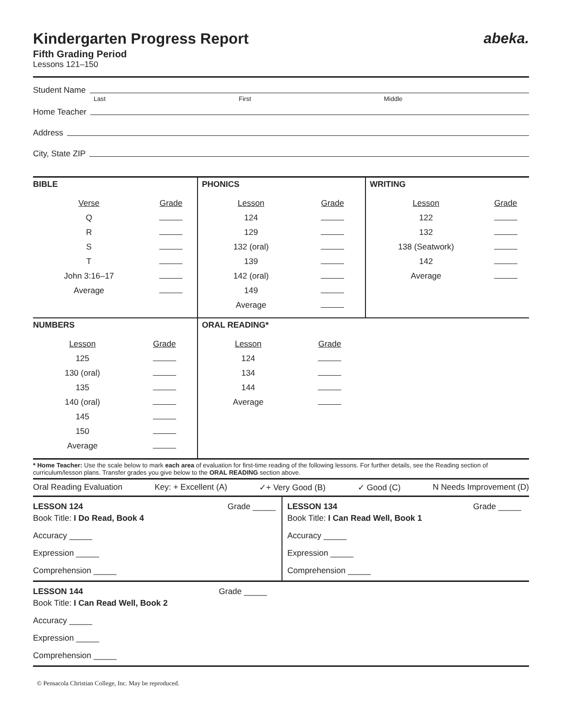Kindergarten Progress Report abeka.
Fifth Grading Period
Lessons 121–150
Student Name
Last First Middle
Home Teacher
Address
City, State ZIP
BIBLE
| Verse | Grade |
| --- | --- |
| Q | |
| R | |
| S | |
| T | |
| John 3:16–17 | |
| Average | |
PHONICS
| Lesson | Grade |
| --- | --- |
| 124 | |
| 129 | |
| 132 (oral) | |
| 139 | |
| 142 (oral) | |
| 149 | |
| Average | |
WRITING
| Lesson | Grade |
| --- | --- |
| 122 | |
| 132 | |
| 138 (Seatwork) | |
| 142 | |
| Average | |
NUMBERS
| Lesson | Grade |
| --- | --- |
| 125 | |
| 130 (oral) | |
| 135 | |
| 140 (oral) | |
| 145 | |
| 150 | |
| Average | |
ORAL READING*
| Lesson | Grade |
| --- | --- |
| 124 | |
| 134 | |
| 144 | |
| Average | |
* Home Teacher: Use the scale below to mark each area of evaluation for first-time reading of the following lessons. For further details, see the Reading section of curriculum/lesson plans. Transfer grades you give below to the ORAL READING section above.
Oral Reading Evaluation Key: + Excellent (A) ✓+ Very Good (B) ✓ Good (C) N Needs Improvement (D)
LESSON 124 Grade _____
Book Title: I Do Read, Book 4
Accuracy _____
Expression _____
Comprehension _____
LESSON 134 Grade _____
Book Title: I Can Read Well, Book 1
Accuracy _____
Expression _____
Comprehension _____
LESSON 144 Grade _____
Book Title: I Can Read Well, Book 2
Accuracy _____
Expression _____
Comprehension _____
© Pensacola Christian College, Inc. May be reproduced.